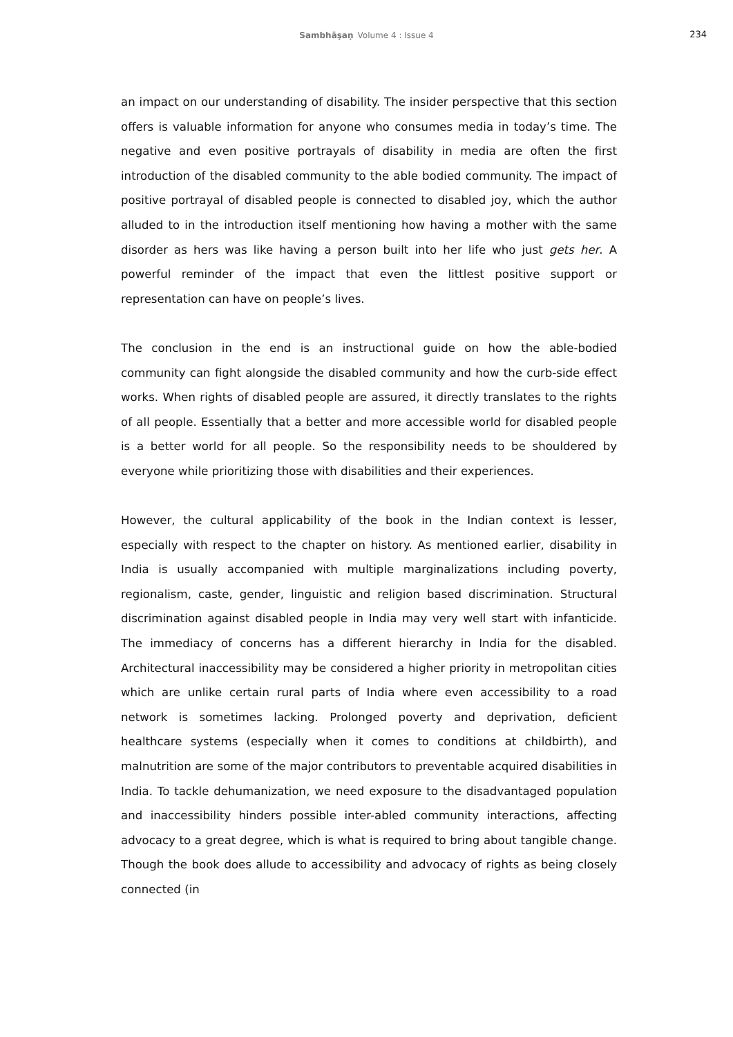Sambhāṣaṇ Volume 4 : Issue 4
234
an impact on our understanding of disability. The insider perspective that this section offers is valuable information for anyone who consumes media in today’s time. The negative and even positive portrayals of disability in media are often the first introduction of the disabled community to the able bodied community. The impact of positive portrayal of disabled people is connected to disabled joy, which the author alluded to in the introduction itself mentioning how having a mother with the same disorder as hers was like having a person built into her life who just gets her. A powerful reminder of the impact that even the littlest positive support or representation can have on people’s lives.
The conclusion in the end is an instructional guide on how the able-bodied community can fight alongside the disabled community and how the curb-side effect works. When rights of disabled people are assured, it directly translates to the rights of all people. Essentially that a better and more accessible world for disabled people is a better world for all people. So the responsibility needs to be shouldered by everyone while prioritizing those with disabilities and their experiences.
However, the cultural applicability of the book in the Indian context is lesser, especially with respect to the chapter on history. As mentioned earlier, disability in India is usually accompanied with multiple marginalizations including poverty, regionalism, caste, gender, linguistic and religion based discrimination. Structural discrimination against disabled people in India may very well start with infanticide. The immediacy of concerns has a different hierarchy in India for the disabled. Architectural inaccessibility may be considered a higher priority in metropolitan cities which are unlike certain rural parts of India where even accessibility to a road network is sometimes lacking. Prolonged poverty and deprivation, deficient healthcare systems (especially when it comes to conditions at childbirth), and malnutrition are some of the major contributors to preventable acquired disabilities in India. To tackle dehumanization, we need exposure to the disadvantaged population and inaccessibility hinders possible inter-abled community interactions, affecting advocacy to a great degree, which is what is required to bring about tangible change. Though the book does allude to accessibility and advocacy of rights as being closely connected (in